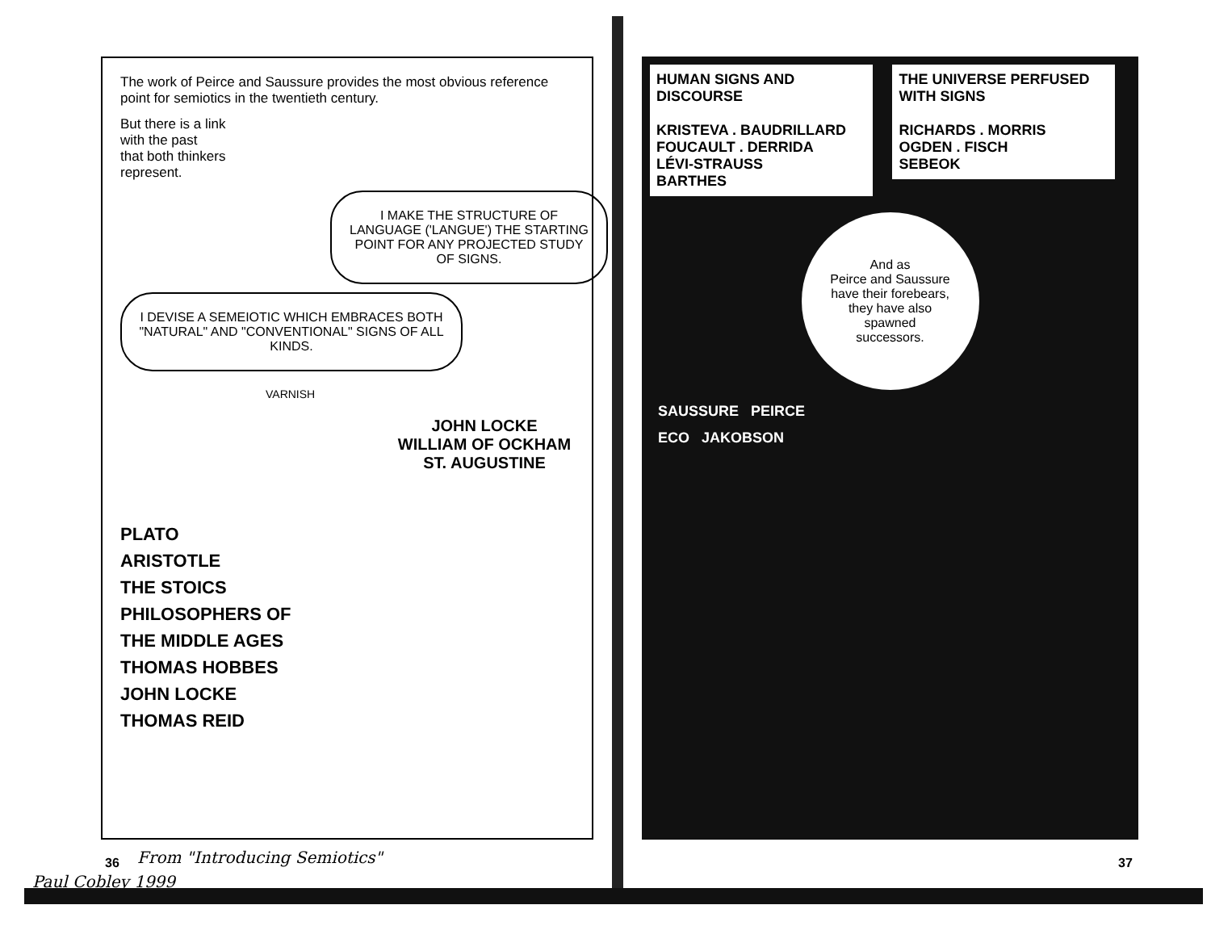The work of Peirce and Saussure provides the most obvious reference point for semiotics in the twentieth century.
But there is a link
with the past
that both thinkers
represent.
I MAKE THE STRUCTURE OF LANGUAGE ('LANGUE') THE STARTING POINT FOR ANY PROJECTED STUDY OF SIGNS.
I DEVISE A SEMEIOTIC WHICH EMBRACES BOTH "NATURAL" AND "CONVENTIONAL" SIGNS OF ALL KINDS.
VARNISH
JOHN LOCKE
WILLIAM OF OCKHAM
ST. AUGUSTINE
PLATO
ARISTOTLE
THE STOICS
PHILOSOPHERS OF
THE MIDDLE AGES
THOMAS HOBBES
JOHN LOCKE
THOMAS REID
HUMAN SIGNS AND DISCOURSE
KRISTEVA . BAUDRILLARD
FOUCAULT . DERRIDA
LÉVI-STRAUSS
BARTHES
THE UNIVERSE PERFUSED WITH SIGNS
RICHARDS . MORRIS
OGDEN . FISCH
SEBEOK
And as
Peirce and Saussure
have their forebears,
they have also
spawned
successors.
SAUSSURE PEIRCE
ECO JAKOBSON
36 37
From "Introducing Semiotics"
Paul Cobley 1999